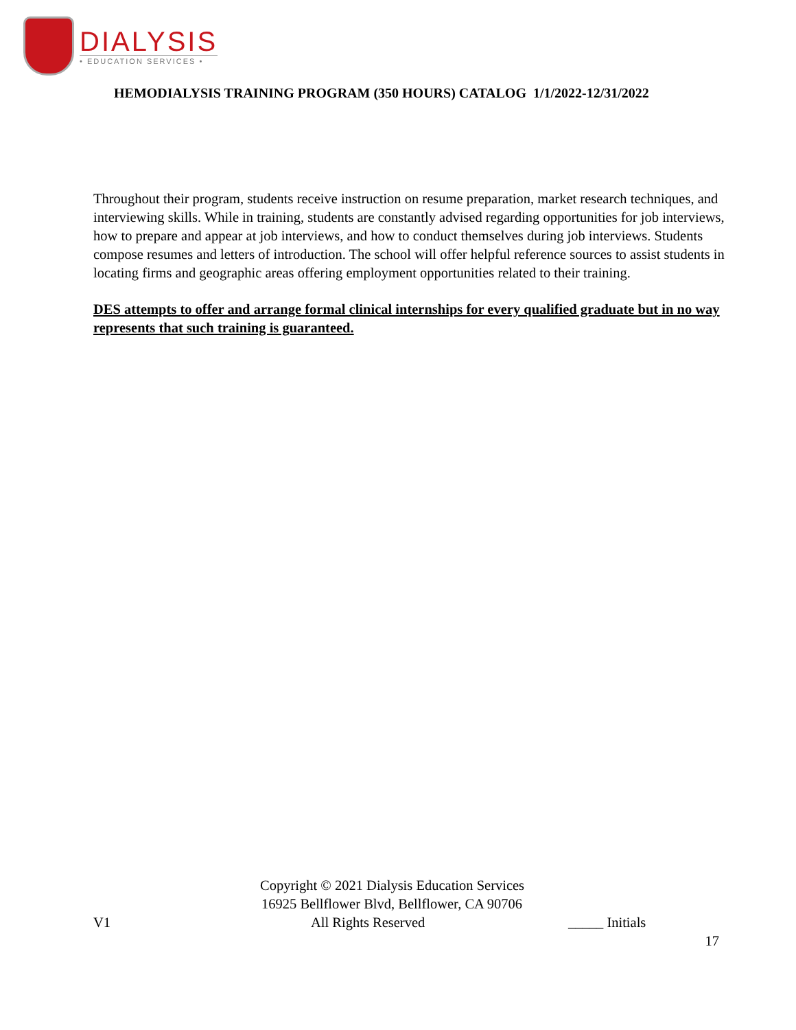DIALYSIS
• EDUCATION SERVICES •
HEMODIALYSIS TRAINING PROGRAM (350 HOURS) CATALOG 1/1/2022-12/31/2022
Throughout their program, students receive instruction on resume preparation, market research techniques, and interviewing skills. While in training, students are constantly advised regarding opportunities for job interviews, how to prepare and appear at job interviews, and how to conduct themselves during job interviews. Students compose resumes and letters of introduction. The school will offer helpful reference sources to assist students in locating firms and geographic areas offering employment opportunities related to their training.
DES attempts to offer and arrange formal clinical internships for every qualified graduate but in no way represents that such training is guaranteed.
Copyright © 2021 Dialysis Education Services
16925 Bellflower Blvd, Bellflower, CA 90706
V1 All Rights Reserved _____ Initials
17